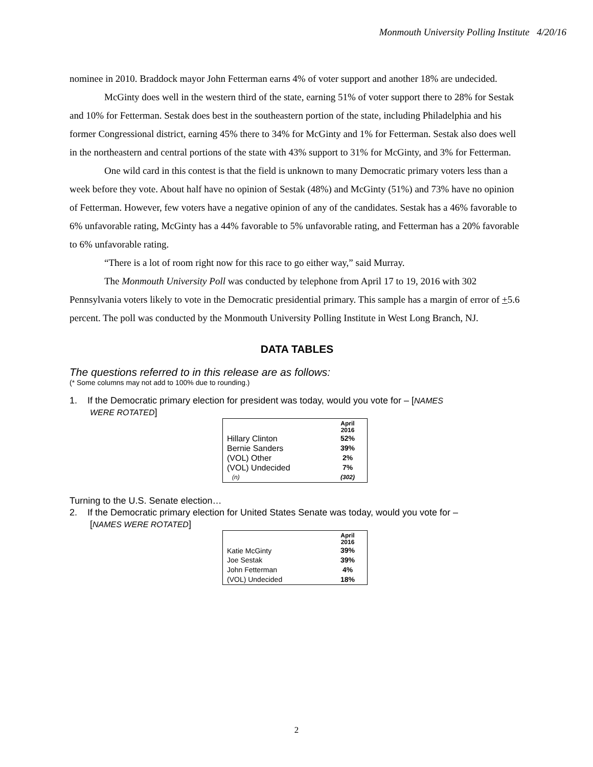Monmouth University Polling Institute 4/20/16
nominee in 2010. Braddock mayor John Fetterman earns 4% of voter support and another 18% are undecided.
McGinty does well in the western third of the state, earning 51% of voter support there to 28% for Sestak and 10% for Fetterman. Sestak does best in the southeastern portion of the state, including Philadelphia and his former Congressional district, earning 45% there to 34% for McGinty and 1% for Fetterman. Sestak also does well in the northeastern and central portions of the state with 43% support to 31% for McGinty, and 3% for Fetterman.
One wild card in this contest is that the field is unknown to many Democratic primary voters less than a week before they vote. About half have no opinion of Sestak (48%) and McGinty (51%) and 73% have no opinion of Fetterman. However, few voters have a negative opinion of any of the candidates. Sestak has a 46% favorable to 6% unfavorable rating, McGinty has a 44% favorable to 5% unfavorable rating, and Fetterman has a 20% favorable to 6% unfavorable rating.
“There is a lot of room right now for this race to go either way,” said Murray.
The Monmouth University Poll was conducted by telephone from April 17 to 19, 2016 with 302 Pennsylvania voters likely to vote in the Democratic presidential primary. This sample has a margin of error of +5.6 percent. The poll was conducted by the Monmouth University Polling Institute in West Long Branch, NJ.
DATA TABLES
The questions referred to in this release are as follows:
(* Some columns may not add to 100% due to rounding.)
1. If the Democratic primary election for president was today, would you vote for – [NAMES
WERE ROTATED]
| | April 2016 |
| --- | --- |
| Hillary Clinton | 52% |
| Bernie Sanders | 39% |
| (VOL) Other | 2% |
| (VOL) Undecided | 7% |
| (n) | (302) |
Turning to the U.S. Senate election…
2. If the Democratic primary election for United States Senate was today, would you vote for –
[NAMES WERE ROTATED]
| | April 2016 |
| --- | --- |
| Katie McGinty | 39% |
| Joe Sestak | 39% |
| John Fetterman | 4% |
| (VOL) Undecided | 18% |
2